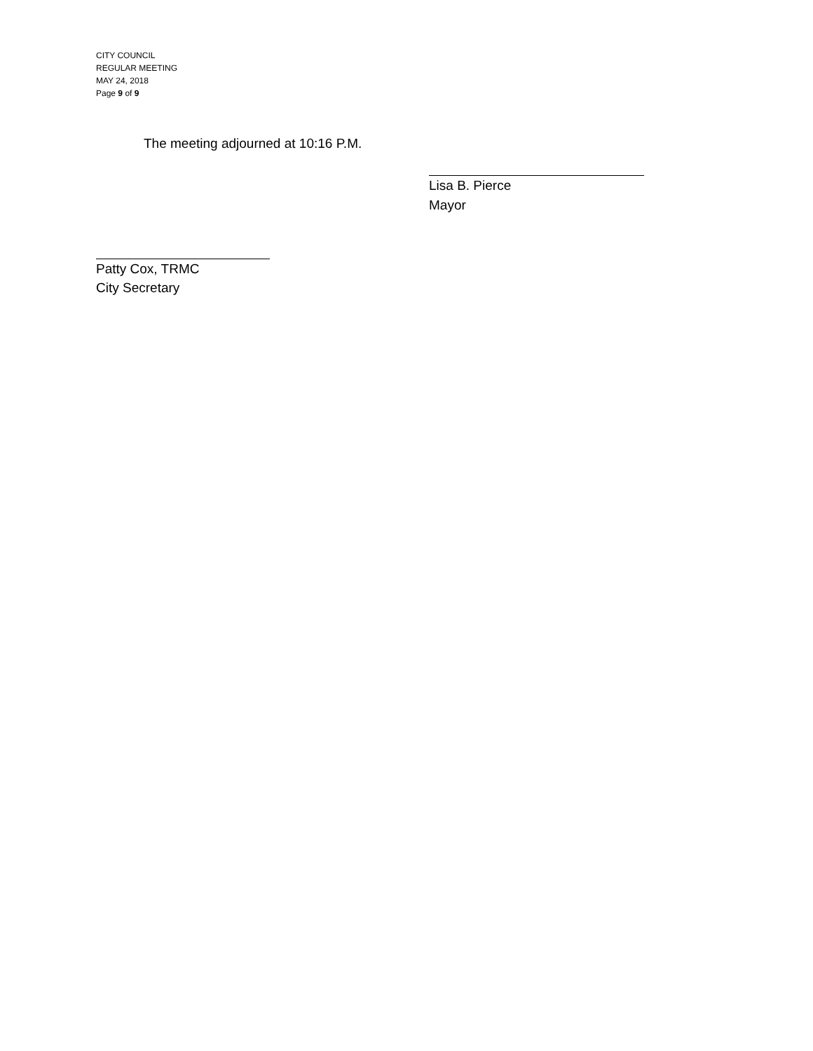CITY COUNCIL
REGULAR MEETING
MAY 24, 2018
Page 9 of 9
The meeting adjourned at 10:16 P.M.
Lisa B. Pierce
Mayor
Patty Cox, TRMC
City Secretary